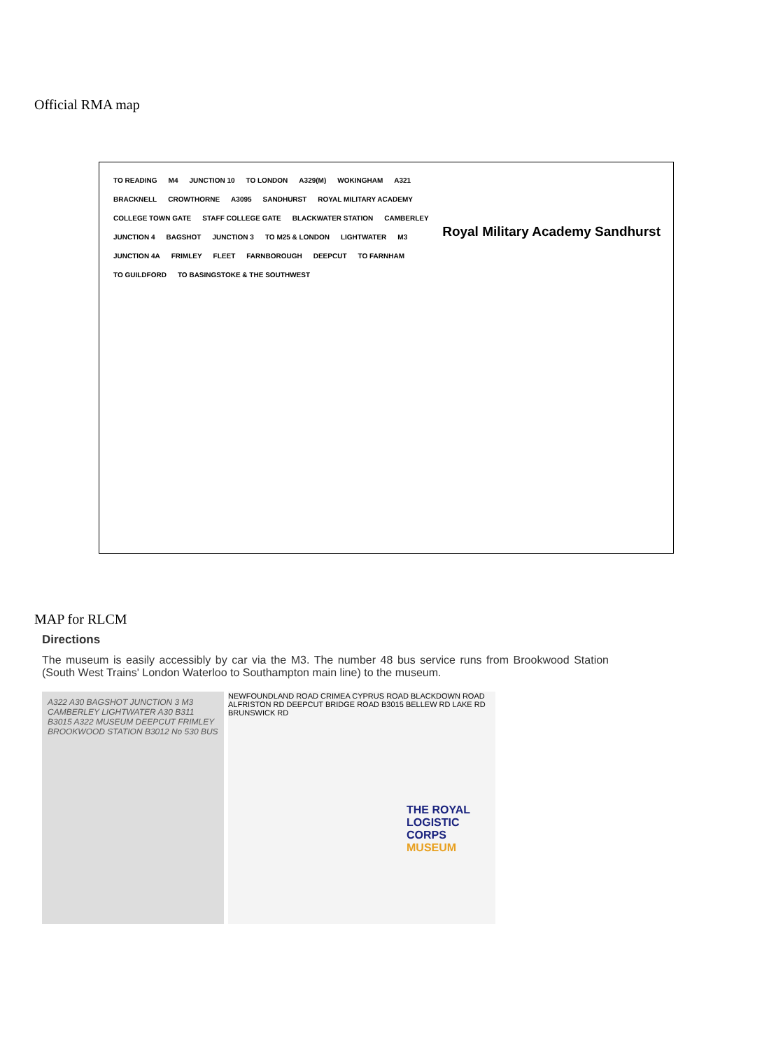Official RMA map
Royal Military Academy Sandhurst
TO READING M4 JUNCTION 10 TO LONDON A329(M) WOKINGHAM A321 BRACKNELL CROWTHORNE A3095 SANDHURST ROYAL MILITARY ACADEMY COLLEGE TOWN GATE STAFF COLLEGE GATE BLACKWATER STATION CAMBERLEY JUNCTION 4 BAGSHOT JUNCTION 3 TO M25 & LONDON LIGHTWATER M3 JUNCTION 4A FRIMLEY FLEET FARNBOROUGH DEEPCUT TO FARNHAM TO GUILDFORD TO BASINGSTOKE & THE SOUTHWEST
MAP for RLCM
Directions
The museum is easily accessibly by car via the M3. The number 48 bus service runs from Brookwood Station (South West Trains' London Waterloo to Southampton main line) to the museum.
A322 A30 BAGSHOT JUNCTION 3 M3 CAMBERLEY LIGHTWATER A30 B311 B3015 A322 MUSEUM DEEPCUT FRIMLEY BROOKWOOD STATION B3012 No 530 BUS
NEWFOUNDLAND ROAD CRIMEA CYPRUS ROAD BLACKDOWN ROAD ALFRISTON RD DEEPCUT BRIDGE ROAD B3015 BELLEW RD LAKE RD BRUNSWICK RD
THE ROYAL
LOGISTIC
CORPS
MUSEUM